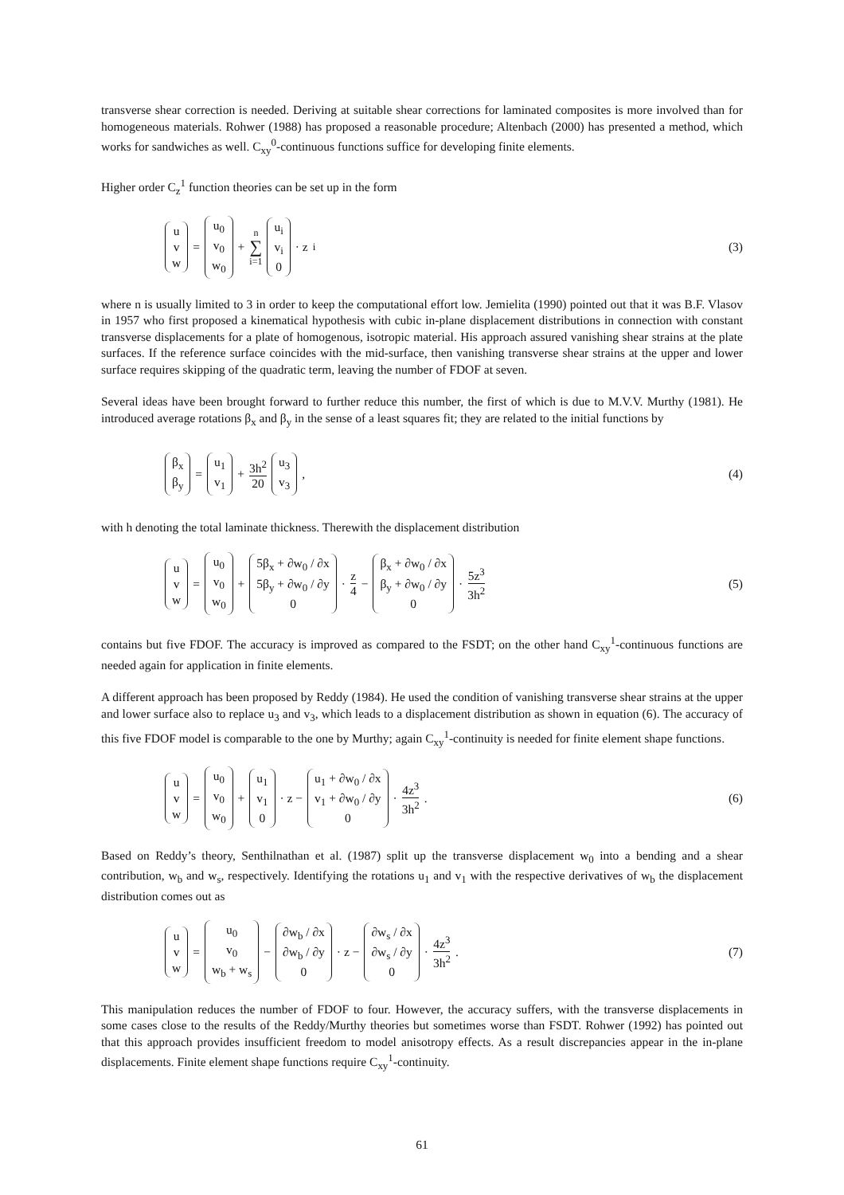transverse shear correction is needed. Deriving at suitable shear corrections for laminated composites is more involved than for homogeneous materials. Rohwer (1988) has proposed a reasonable procedure; Altenbach (2000) has presented a method, which works for sandwiches as well. C<sub>xy</sub><sup>0</sup>-continuous functions suffice for developing finite elements.
Higher order C<sub>z</sub><sup>1</sup> function theories can be set up in the form
u v w = u<sub>0</sub> v<sub>0</sub> w<sub>0</sub> + n ∑ i=1 u<sub>i</sub> v<sub>i</sub> 0 · z<sup>i</sup>
(3)
where n is usually limited to 3 in order to keep the computational effort low. Jemielita (1990) pointed out that it was B.F. Vlasov in 1957 who first proposed a kinematical hypothesis with cubic in-plane displacement distributions in connection with constant transverse displacements for a plate of homogenous, isotropic material. His approach assured vanishing shear strains at the plate surfaces. If the reference surface coincides with the mid-surface, then vanishing transverse shear strains at the upper and lower surface requires skipping of the quadratic term, leaving the number of FDOF at seven.
Several ideas have been brought forward to further reduce this number, the first of which is due to M.V.V. Murthy (1981). He introduced average rotations β<sub>x</sub> and β<sub>y</sub> in the sense of a least squares fit; they are related to the initial functions by
β<sub>x</sub> β<sub>y</sub> = u<sub>1</sub> v<sub>1</sub> + 3h<sup>2</sup> 20 u<sub>3</sub> v<sub>3</sub>, (4)
with h denoting the total laminate thickness. Therewith the displacement distribution
u v w = u<sub>0</sub> v<sub>0</sub> w<sub>0</sub> + 5β<sub>x</sub> + ∂w<sub>0</sub> / ∂x 5β<sub>y</sub> + ∂w<sub>0</sub> / ∂y 0 · z 4 − β<sub>x</sub> + ∂w<sub>0</sub> / ∂x β<sub>y</sub> + ∂w<sub>0</sub> / ∂y 0 · 5z<sup>3</sup> 3h<sup>2</sup>
(5)
contains but five FDOF. The accuracy is improved as compared to the FSDT; on the other hand C<sub>xy</sub><sup>1</sup>-continuous functions are needed again for application in finite elements.
A different approach has been proposed by Reddy (1984). He used the condition of vanishing transverse shear strains at the upper and lower surface also to replace u<sub>3</sub> and v<sub>3</sub>, which leads to a displacement distribution as shown in equation (6). The accuracy of this five FDOF model is comparable to the one by Murthy; again C<sub>xy</sub><sup>1</sup>-continuity is needed for finite element shape functions.
u v w = u<sub>0</sub> v<sub>0</sub> w<sub>0</sub> + u<sub>1</sub> v<sub>1</sub> 0 · z − u<sub>1</sub> + ∂w<sub>0</sub> / ∂x v<sub>1</sub> + ∂w<sub>0</sub> / ∂y 0 · 4z<sup>3</sup> 3h<sup>2</sup>.
(6)
Based on Reddy’s theory, Senthilnathan et al. (1987) split up the transverse displacement w<sub>0</sub> into a bending and a shear contribution, w<sub>b</sub> and w<sub>s</sub>, respectively. Identifying the rotations u<sub>1</sub> and v<sub>1</sub> with the respective derivatives of w<sub>b</sub> the displacement distribution comes out as
u v w = u<sub>0</sub> v<sub>0</sub> w<sub>b</sub> + w<sub>s</sub> − ∂w<sub>b</sub> / ∂x ∂w<sub>b</sub> / ∂y 0 · z − ∂w<sub>s</sub> / ∂x ∂w<sub>s</sub> / ∂y 0 · 4z<sup>3</sup> 3h<sup>2</sup>.
(7)
This manipulation reduces the number of FDOF to four. However, the accuracy suffers, with the transverse displacements in some cases close to the results of the Reddy/Murthy theories but sometimes worse than FSDT. Rohwer (1992) has pointed out that this approach provides insufficient freedom to model anisotropy effects. As a result discrepancies appear in the in-plane displacements. Finite element shape functions require C<sub>xy</sub><sup>1</sup>-continuity.
61